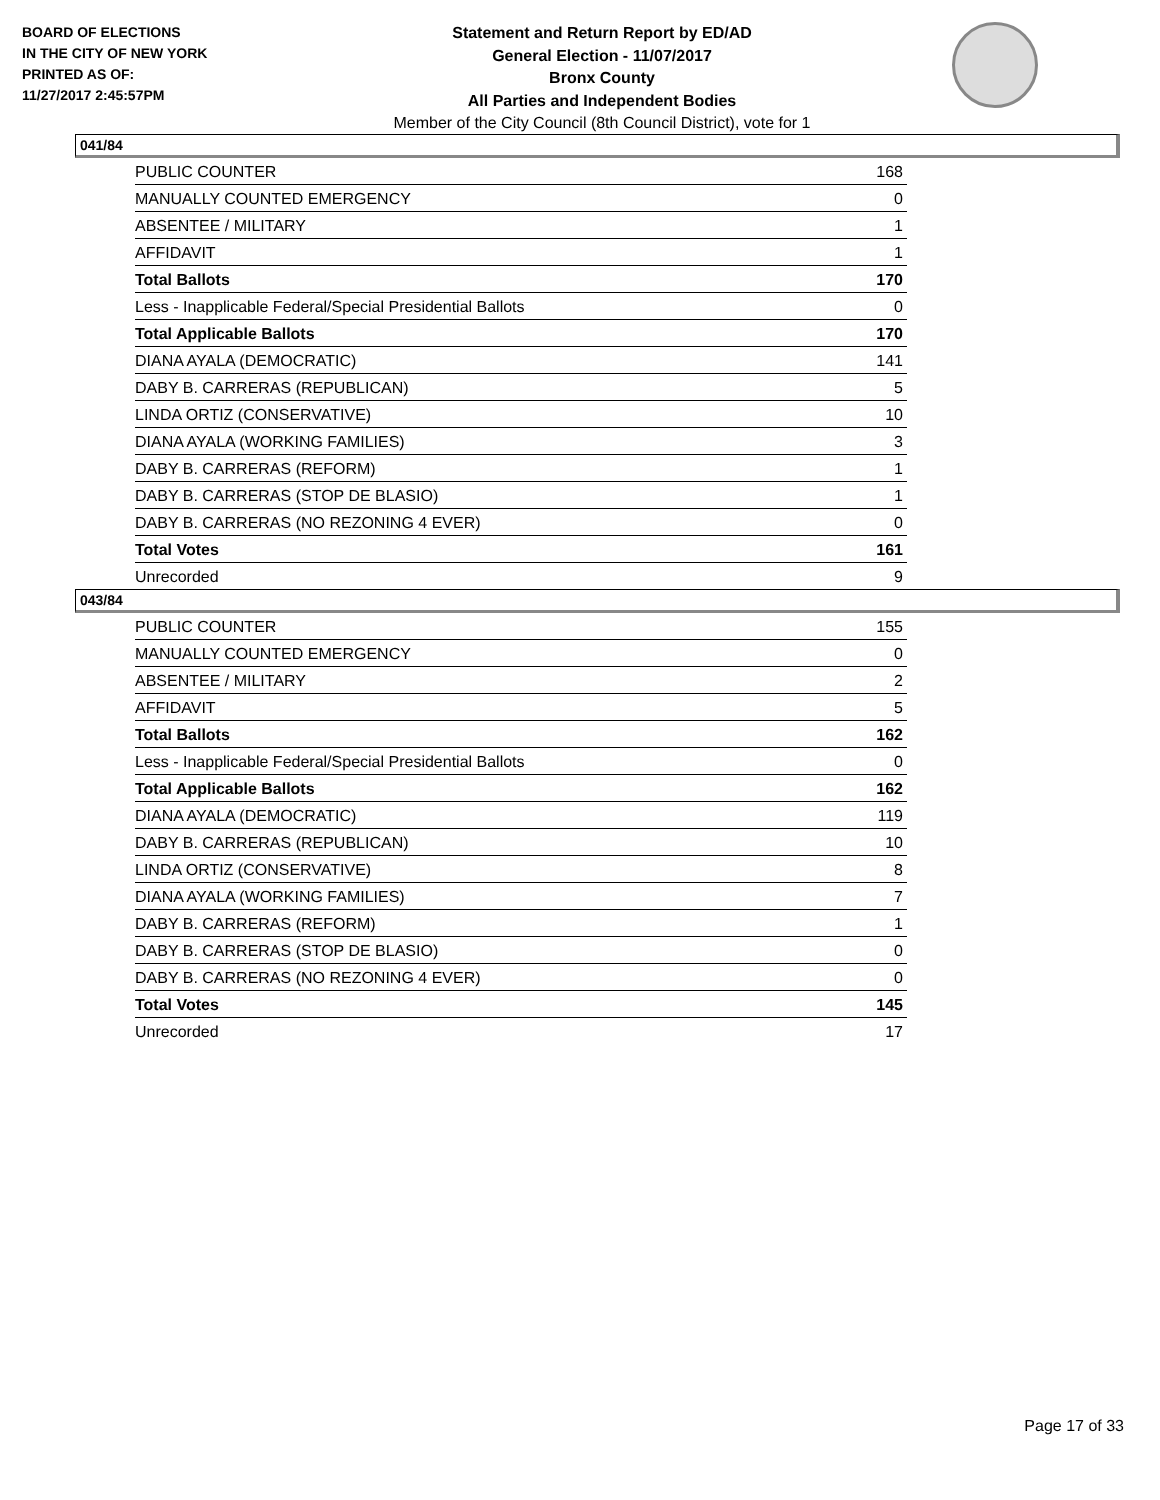BOARD OF ELECTIONS
IN THE CITY OF NEW YORK
PRINTED AS OF:
11/27/2017 2:45:57PM
Statement and Return Report by ED/AD
General Election - 11/07/2017
Bronx County
All Parties and Independent Bodies
Member of the City Council (8th Council District), vote for 1
041/84
| PUBLIC COUNTER | 168 |
| MANUALLY COUNTED EMERGENCY | 0 |
| ABSENTEE / MILITARY | 1 |
| AFFIDAVIT | 1 |
| Total Ballots | 170 |
| Less - Inapplicable Federal/Special Presidential Ballots | 0 |
| Total Applicable Ballots | 170 |
| DIANA AYALA (DEMOCRATIC) | 141 |
| DABY B. CARRERAS (REPUBLICAN) | 5 |
| LINDA ORTIZ (CONSERVATIVE) | 10 |
| DIANA AYALA (WORKING FAMILIES) | 3 |
| DABY B. CARRERAS (REFORM) | 1 |
| DABY B. CARRERAS (STOP DE BLASIO) | 1 |
| DABY B. CARRERAS (NO REZONING 4 EVER) | 0 |
| Total Votes | 161 |
| Unrecorded | 9 |
043/84
| PUBLIC COUNTER | 155 |
| MANUALLY COUNTED EMERGENCY | 0 |
| ABSENTEE / MILITARY | 2 |
| AFFIDAVIT | 5 |
| Total Ballots | 162 |
| Less - Inapplicable Federal/Special Presidential Ballots | 0 |
| Total Applicable Ballots | 162 |
| DIANA AYALA (DEMOCRATIC) | 119 |
| DABY B. CARRERAS (REPUBLICAN) | 10 |
| LINDA ORTIZ (CONSERVATIVE) | 8 |
| DIANA AYALA (WORKING FAMILIES) | 7 |
| DABY B. CARRERAS (REFORM) | 1 |
| DABY B. CARRERAS (STOP DE BLASIO) | 0 |
| DABY B. CARRERAS (NO REZONING 4 EVER) | 0 |
| Total Votes | 145 |
| Unrecorded | 17 |
Page 17 of 33